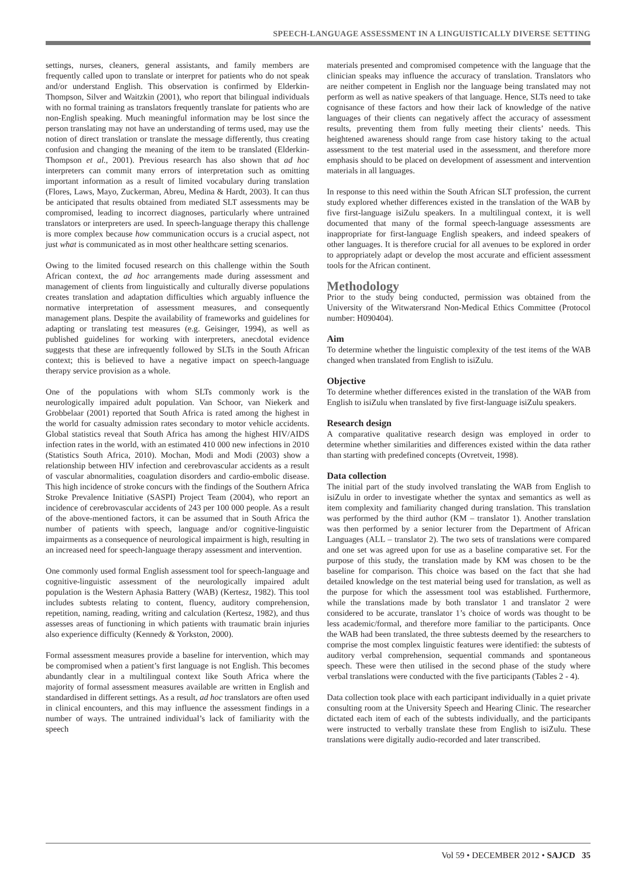SPEECH-LANGUAGE ASSESSMENT IN A LINGUISTICALLY DIVERSE SETTING
settings, nurses, cleaners, general assistants, and family members are frequently called upon to translate or interpret for patients who do not speak and/or understand English. This observation is confirmed by Elderkin-Thompson, Silver and Waitzkin (2001), who report that bilingual individuals with no formal training as translators frequently translate for patients who are non-English speaking. Much meaningful information may be lost since the person translating may not have an understanding of terms used, may use the notion of direct translation or translate the message differently, thus creating confusion and changing the meaning of the item to be translated (Elderkin-Thompson et al., 2001). Previous research has also shown that ad hoc interpreters can commit many errors of interpretation such as omitting important information as a result of limited vocabulary during translation (Flores, Laws, Mayo, Zuckerman, Abreu, Medina & Hardt, 2003). It can thus be anticipated that results obtained from mediated SLT assessments may be compromised, leading to incorrect diagnoses, particularly where untrained translators or interpreters are used. In speech-language therapy this challenge is more complex because how communication occurs is a crucial aspect, not just what is communicated as in most other healthcare setting scenarios.
Owing to the limited focused research on this challenge within the South African context, the ad hoc arrangements made during assessment and management of clients from linguistically and culturally diverse populations creates translation and adaptation difficulties which arguably influence the normative interpretation of assessment measures, and consequently management plans. Despite the availability of frameworks and guidelines for adapting or translating test measures (e.g. Geisinger, 1994), as well as published guidelines for working with interpreters, anecdotal evidence suggests that these are infrequently followed by SLTs in the South African context; this is believed to have a negative impact on speech-language therapy service provision as a whole.
One of the populations with whom SLTs commonly work is the neurologically impaired adult population. Van Schoor, van Niekerk and Grobbelaar (2001) reported that South Africa is rated among the highest in the world for casualty admission rates secondary to motor vehicle accidents. Global statistics reveal that South Africa has among the highest HIV/AIDS infection rates in the world, with an estimated 410 000 new infections in 2010 (Statistics South Africa, 2010). Mochan, Modi and Modi (2003) show a relationship between HIV infection and cerebrovascular accidents as a result of vascular abnormalities, coagulation disorders and cardio-embolic disease. This high incidence of stroke concurs with the findings of the Southern Africa Stroke Prevalence Initiative (SASPI) Project Team (2004), who report an incidence of cerebrovascular accidents of 243 per 100 000 people. As a result of the above-mentioned factors, it can be assumed that in South Africa the number of patients with speech, language and/or cognitive-linguistic impairments as a consequence of neurological impairment is high, resulting in an increased need for speech-language therapy assessment and intervention.
One commonly used formal English assessment tool for speech-language and cognitive-linguistic assessment of the neurologically impaired adult population is the Western Aphasia Battery (WAB) (Kertesz, 1982). This tool includes subtests relating to content, fluency, auditory comprehension, repetition, naming, reading, writing and calculation (Kertesz, 1982), and thus assesses areas of functioning in which patients with traumatic brain injuries also experience difficulty (Kennedy & Yorkston, 2000).
Formal assessment measures provide a baseline for intervention, which may be compromised when a patient’s first language is not English. This becomes abundantly clear in a multilingual context like South Africa where the majority of formal assessment measures available are written in English and standardised in different settings. As a result, ad hoc translators are often used in clinical encounters, and this may influence the assessment findings in a number of ways. The untrained individual’s lack of familiarity with the speech
materials presented and compromised competence with the language that the clinician speaks may influence the accuracy of translation. Translators who are neither competent in English nor the language being translated may not perform as well as native speakers of that language. Hence, SLTs need to take cognisance of these factors and how their lack of knowledge of the native languages of their clients can negatively affect the accuracy of assessment results, preventing them from fully meeting their clients’ needs. This heightened awareness should range from case history taking to the actual assessment to the test material used in the assessment, and therefore more emphasis should to be placed on development of assessment and intervention materials in all languages.
In response to this need within the South African SLT profession, the current study explored whether differences existed in the translation of the WAB by five first-language isiZulu speakers. In a multilingual context, it is well documented that many of the formal speech-language assessments are inappropriate for first-language English speakers, and indeed speakers of other languages. It is therefore crucial for all avenues to be explored in order to appropriately adapt or develop the most accurate and efficient assessment tools for the African continent.
Methodology
Prior to the study being conducted, permission was obtained from the University of the Witwatersrand Non-Medical Ethics Committee (Protocol number: H090404).
Aim
To determine whether the linguistic complexity of the test items of the WAB changed when translated from English to isiZulu.
Objective
To determine whether differences existed in the translation of the WAB from English to isiZulu when translated by five first-language isiZulu speakers.
Research design
A comparative qualitative research design was employed in order to determine whether similarities and differences existed within the data rather than starting with predefined concepts (Ovretveit, 1998).
Data collection
The initial part of the study involved translating the WAB from English to isiZulu in order to investigate whether the syntax and semantics as well as item complexity and familiarity changed during translation. This translation was performed by the third author (KM – translator 1). Another translation was then performed by a senior lecturer from the Department of African Languages (ALL – translator 2). The two sets of translations were compared and one set was agreed upon for use as a baseline comparative set. For the purpose of this study, the translation made by KM was chosen to be the baseline for comparison. This choice was based on the fact that she had detailed knowledge on the test material being used for translation, as well as the purpose for which the assessment tool was established. Furthermore, while the translations made by both translator 1 and translator 2 were considered to be accurate, translator 1’s choice of words was thought to be less academic/formal, and therefore more familiar to the participants. Once the WAB had been translated, the three subtests deemed by the researchers to comprise the most complex linguistic features were identified: the subtests of auditory verbal comprehension, sequential commands and spontaneous speech. These were then utilised in the second phase of the study where verbal translations were conducted with the five participants (Tables 2 - 4).
Data collection took place with each participant individually in a quiet private consulting room at the University Speech and Hearing Clinic. The researcher dictated each item of each of the subtests individually, and the participants were instructed to verbally translate these from English to isiZulu. These translations were digitally audio-recorded and later transcribed.
Vol 59 • DECEMBER 2012 • SAJCD 35